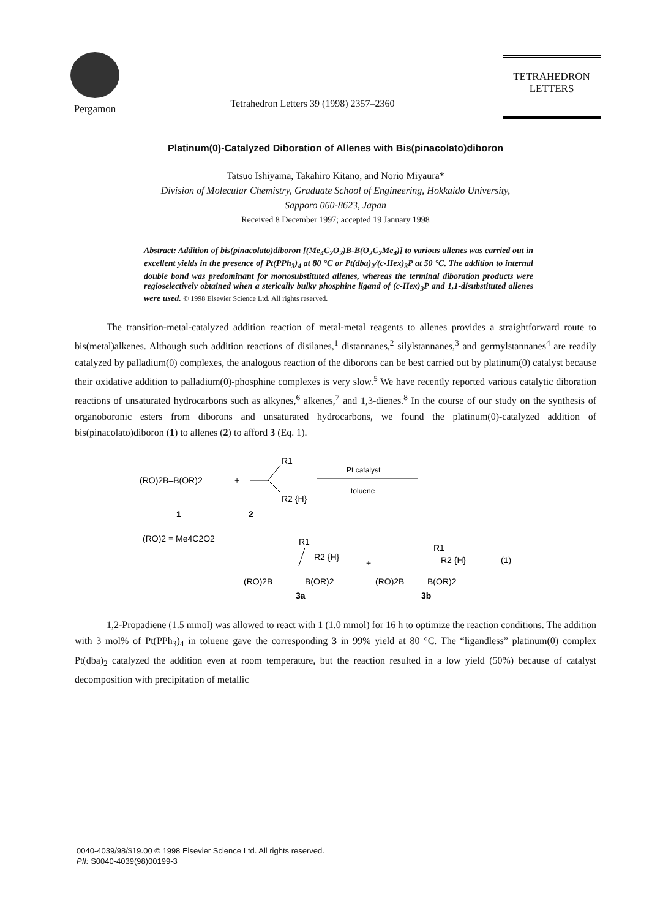Pergamon
Tetrahedron Letters 39 (1998) 2357–2360
TETRAHEDRON
LETTERS
Platinum(0)-Catalyzed Diboration of Allenes with Bis(pinacolato)diboron
Tatsuo Ishiyama, Takahiro Kitano, and Norio Miyaura*
Division of Molecular Chemistry, Graduate School of Engineering, Hokkaido University,
Sapporo 060-8623, Japan
Received 8 December 1997; accepted 19 January 1998
Abstract: Addition of bis(pinacolato)diboron [(Me<sub>4</sub>C<sub>2</sub>O<sub>2</sub>)B-B(O<sub>2</sub>C<sub>2</sub>Me<sub>4</sub>)] to various allenes was carried out in excellent yields in the presence of Pt(PPh<sub>3</sub>)<sub>4</sub> at 80 °C or Pt(dba)<sub>2</sub>/(c-Hex)<sub>3</sub>P at 50 °C. The addition to internal double bond was predominant for monosubstituted allenes, whereas the terminal diboration products were regioselectively obtained when a sterically bulky phosphine ligand of (c-Hex)<sub>3</sub>P and 1,1-disubstituted allenes were used. © 1998 Elsevier Science Ltd. All rights reserved.
The transition-metal-catalyzed addition reaction of metal-metal reagents to allenes provides a straightforward route to bis(metal)alkenes. Although such addition reactions of disilanes,<sup>1</sup> distannanes,<sup>2</sup> silylstannanes,<sup>3</sup> and germylstannanes<sup>4</sup> are readily catalyzed by palladium(0) complexes, the analogous reaction of the diborons can be best carried out by platinum(0) catalyst because their oxidative addition to palladium(0)-phosphine complexes is very slow.<sup>5</sup> We have recently reported various catalytic diboration reactions of unsaturated hydrocarbons such as alkynes,<sup>6</sup> alkenes,<sup>7</sup> and 1,3-dienes.<sup>8</sup> In the course of our study on the synthesis of organoboronic esters from diborons and unsaturated hydrocarbons, we found the platinum(0)-catalyzed addition of bis(pinacolato)diboron (1) to allenes (2) to afford 3 (Eq. 1).
(RO)2B–B(OR)2
+
R1
R2 {H}
Pt catalyst
toluene
1
2
(RO)2 = Me4C2O2
R1
R2 {H}
(RO)2B
B(OR)2
+
R1
R2 {H}
(RO)2B
B(OR)2
(1)
3a
3b
1,2-Propadiene (1.5 mmol) was allowed to react with 1 (1.0 mmol) for 16 h to optimize the reaction conditions. The addition with 3 mol% of Pt(PPh<sub>3</sub>)<sub>4</sub> in toluene gave the corresponding 3 in 99% yield at 80 °C. The “ligandless” platinum(0) complex Pt(dba)<sub>2</sub> catalyzed the addition even at room temperature, but the reaction resulted in a low yield (50%) because of catalyst decomposition with precipitation of metallic
0040-4039/98/$19.00 © 1998 Elsevier Science Ltd. All rights reserved.
PII: S0040-4039(98)00199-3